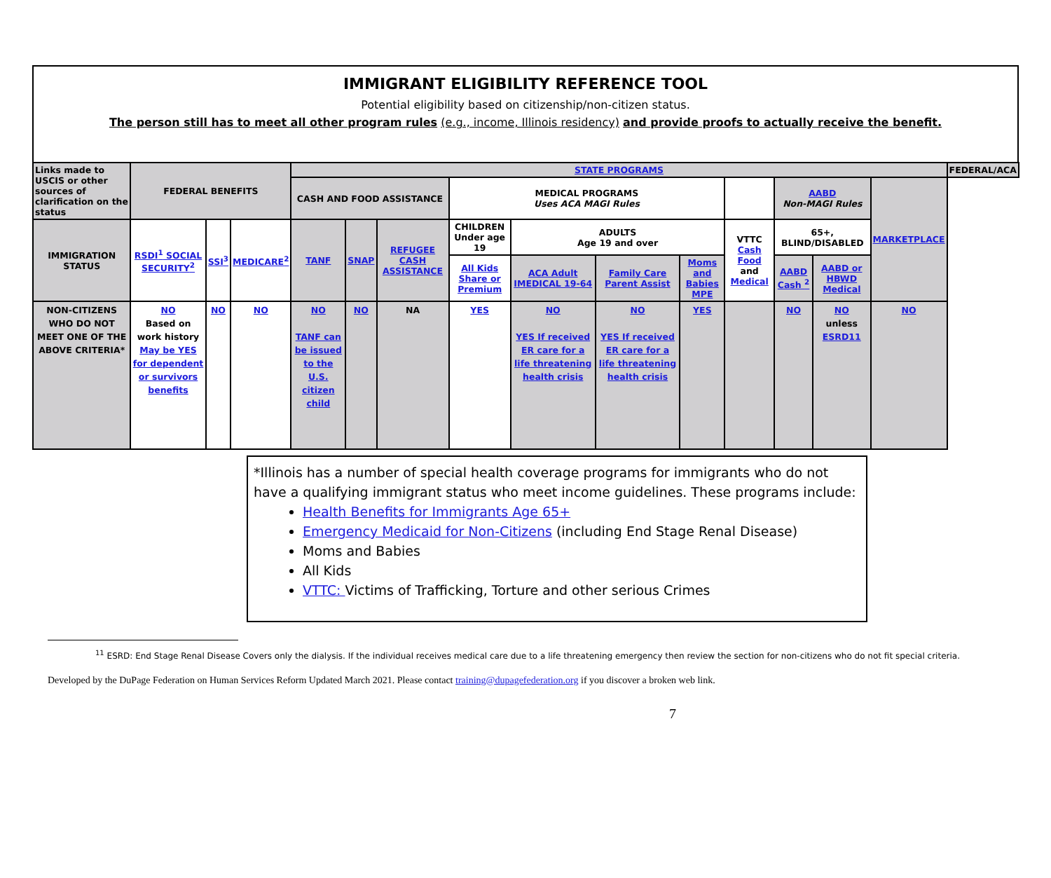IMMIGRANT ELIGIBILITY REFERENCE TOOL
Potential eligibility based on citizenship/non-citizen status.
The person still has to meet all other program rules (e.g., income, Illinois residency) and provide proofs to actually receive the benefit.
| Links made to USCIS or other sources of clarification on the status | FEDERAL BENEFITS | | | STATE PROGRAMS | | | | | | | | | | | FEDERAL/ACA |
| | | | | CASH AND FOOD ASSISTANCE | | | MEDICAL PROGRAMS Uses ACA MAGI Rules | | | | | AABD Non-MAGI Rules | | MARKETPLACE | |
| IMMIGRATION STATUS | RSDI<sup>1</sup> SOCIAL SECURITY<sup>2</sup> | SSI<sup>3</sup> | MEDICARE<sup>2</sup> | TANF | SNAP | REFUGEE CASH ASSISTANCE | CHILDREN Under age 19 | ADULTS Age 19 and over | | | VTTC Cash Food and Medical | 65+, BLIND/DISABLED | | | |
| | | | | | | | All Kids Share or Premium | ACA Adult IMEDICAL 19-64 | Family Care Parent Assist | Moms and Babies MPE | | AABD Cash <sup>2</sup> | AABD or HBWD Medical | | |
| NON-CITIZENS WHO DO NOT MEET ONE OF THE ABOVE CRITERIA* | NO Based on work history May be YES for dependent or survivors benefits | NO | NO | NO TANF can be issued to the U.S. citizen child | NO | NA | YES | NO YES If received ER care for a life threatening health crisis | NO YES If received ER care for a life threatening health crisis | YES | | NO | NO unless ESRD11 | NO | |
*Illinois has a number of special health coverage programs for immigrants who do not have a qualifying immigrant status who meet income guidelines. These programs include:
Health Benefits for Immigrants Age 65+
Emergency Medicaid for Non-Citizens (including End Stage Renal Disease)
Moms and Babies
All Kids
VTTC: Victims of Trafficking, Torture and other serious Crimes
<sup>11</sup> ESRD: End Stage Renal Disease Covers only the dialysis. If the individual receives medical care due to a life threatening emergency then review the section for non-citizens who do not fit special criteria.
Developed by the DuPage Federation on Human Services Reform Updated March 2021. Please contact training@dupagefederation.org if you discover a broken web link.
7